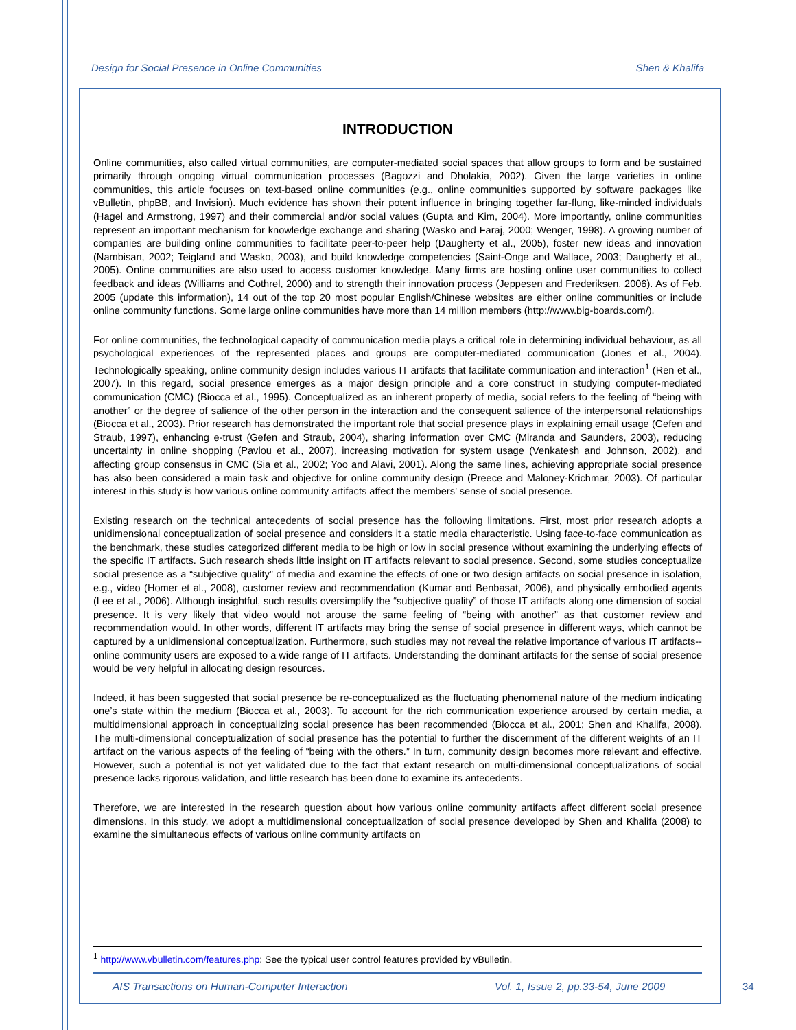Design for Social Presence in Online Communities Shen & Khalifa
INTRODUCTION
Online communities, also called virtual communities, are computer-mediated social spaces that allow groups to form and be sustained primarily through ongoing virtual communication processes (Bagozzi and Dholakia, 2002). Given the large varieties in online communities, this article focuses on text-based online communities (e.g., online communities supported by software packages like vBulletin, phpBB, and Invision). Much evidence has shown their potent influence in bringing together far-flung, like-minded individuals (Hagel and Armstrong, 1997) and their commercial and/or social values (Gupta and Kim, 2004). More importantly, online communities represent an important mechanism for knowledge exchange and sharing (Wasko and Faraj, 2000; Wenger, 1998). A growing number of companies are building online communities to facilitate peer-to-peer help (Daugherty et al., 2005), foster new ideas and innovation (Nambisan, 2002; Teigland and Wasko, 2003), and build knowledge competencies (Saint-Onge and Wallace, 2003; Daugherty et al., 2005). Online communities are also used to access customer knowledge. Many firms are hosting online user communities to collect feedback and ideas (Williams and Cothrel, 2000) and to strength their innovation process (Jeppesen and Frederiksen, 2006). As of Feb. 2005 (update this information), 14 out of the top 20 most popular English/Chinese websites are either online communities or include online community functions. Some large online communities have more than 14 million members (http://www.big-boards.com/).
For online communities, the technological capacity of communication media plays a critical role in determining individual behaviour, as all psychological experiences of the represented places and groups are computer-mediated communication (Jones et al., 2004). Technologically speaking, online community design includes various IT artifacts that facilitate communication and interaction<sup>1</sup> (Ren et al., 2007). In this regard, social presence emerges as a major design principle and a core construct in studying computer-mediated communication (CMC) (Biocca et al., 1995). Conceptualized as an inherent property of media, social refers to the feeling of “being with another” or the degree of salience of the other person in the interaction and the consequent salience of the interpersonal relationships (Biocca et al., 2003). Prior research has demonstrated the important role that social presence plays in explaining email usage (Gefen and Straub, 1997), enhancing e-trust (Gefen and Straub, 2004), sharing information over CMC (Miranda and Saunders, 2003), reducing uncertainty in online shopping (Pavlou et al., 2007), increasing motivation for system usage (Venkatesh and Johnson, 2002), and affecting group consensus in CMC (Sia et al., 2002; Yoo and Alavi, 2001). Along the same lines, achieving appropriate social presence has also been considered a main task and objective for online community design (Preece and Maloney-Krichmar, 2003). Of particular interest in this study is how various online community artifacts affect the members’ sense of social presence.
Existing research on the technical antecedents of social presence has the following limitations. First, most prior research adopts a unidimensional conceptualization of social presence and considers it a static media characteristic. Using face-to-face communication as the benchmark, these studies categorized different media to be high or low in social presence without examining the underlying effects of the specific IT artifacts. Such research sheds little insight on IT artifacts relevant to social presence. Second, some studies conceptualize social presence as a “subjective quality” of media and examine the effects of one or two design artifacts on social presence in isolation, e.g., video (Homer et al., 2008), customer review and recommendation (Kumar and Benbasat, 2006), and physically embodied agents (Lee et al., 2006). Although insightful, such results oversimplify the “subjective quality” of those IT artifacts along one dimension of social presence. It is very likely that video would not arouse the same feeling of “being with another” as that customer review and recommendation would. In other words, different IT artifacts may bring the sense of social presence in different ways, which cannot be captured by a unidimensional conceptualization. Furthermore, such studies may not reveal the relative importance of various IT artifacts--online community users are exposed to a wide range of IT artifacts. Understanding the dominant artifacts for the sense of social presence would be very helpful in allocating design resources.
Indeed, it has been suggested that social presence be re-conceptualized as the fluctuating phenomenal nature of the medium indicating one’s state within the medium (Biocca et al., 2003). To account for the rich communication experience aroused by certain media, a multidimensional approach in conceptualizing social presence has been recommended (Biocca et al., 2001; Shen and Khalifa, 2008). The multi-dimensional conceptualization of social presence has the potential to further the discernment of the different weights of an IT artifact on the various aspects of the feeling of “being with the others.” In turn, community design becomes more relevant and effective. However, such a potential is not yet validated due to the fact that extant research on multi-dimensional conceptualizations of social presence lacks rigorous validation, and little research has been done to examine its antecedents.
Therefore, we are interested in the research question about how various online community artifacts affect different social presence dimensions. In this study, we adopt a multidimensional conceptualization of social presence developed by Shen and Khalifa (2008) to examine the simultaneous effects of various online community artifacts on
<sup>1</sup> http://www.vbulletin.com/features.php: See the typical user control features provided by vBulletin.
AIS Transactions on Human-Computer Interaction Vol. 1, Issue 2, pp.33-54, June 2009
34